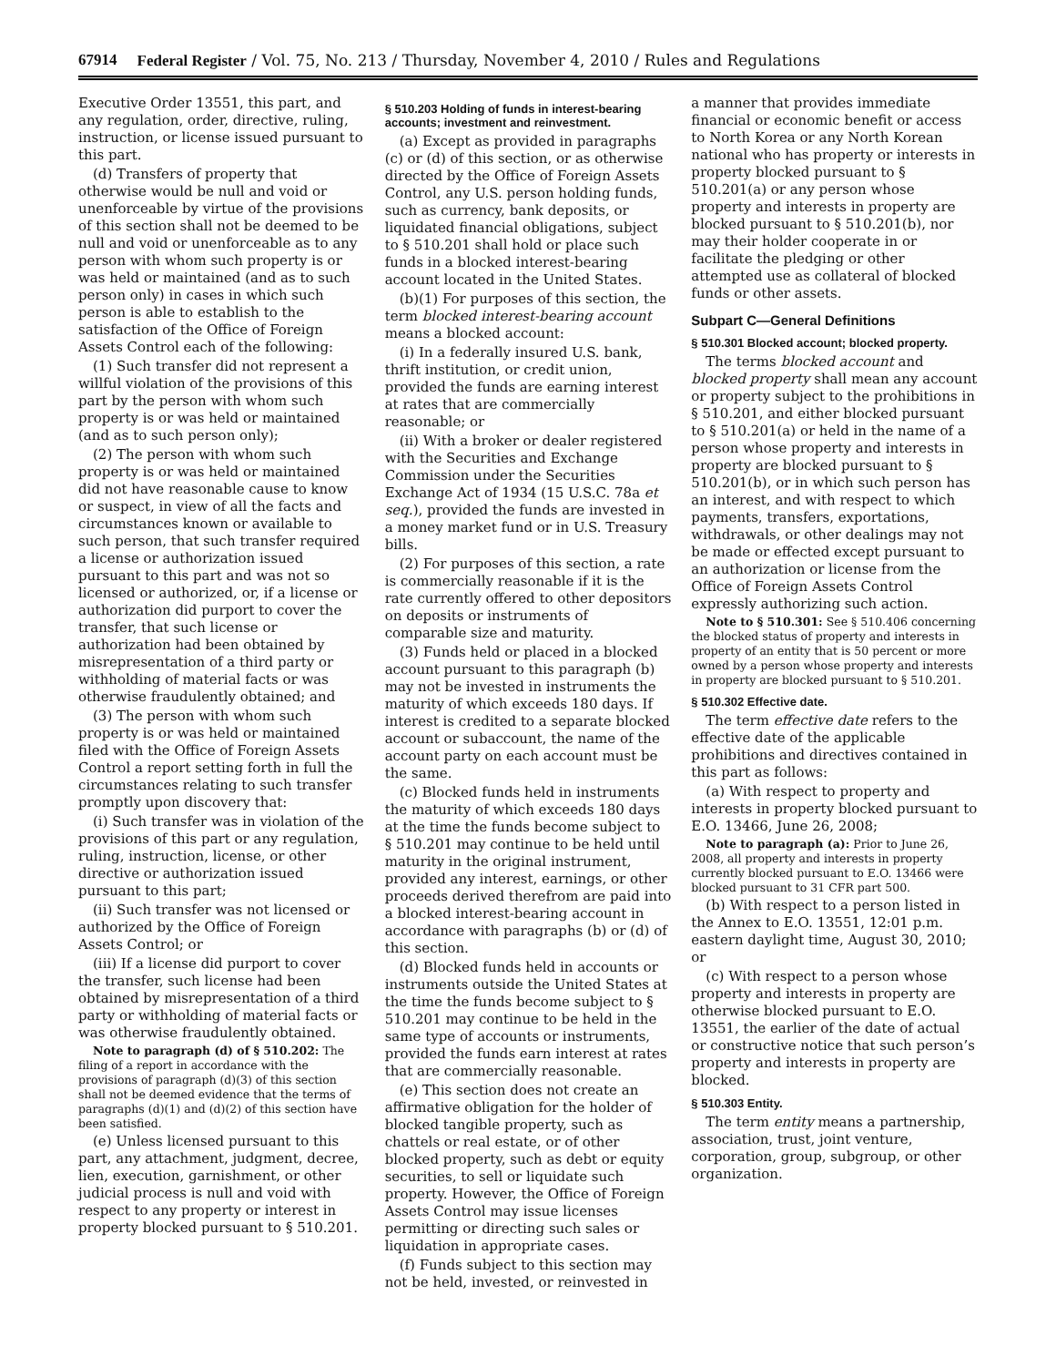67914 Federal Register / Vol. 75, No. 213 / Thursday, November 4, 2010 / Rules and Regulations
Executive Order 13551, this part, and any regulation, order, directive, ruling, instruction, or license issued pursuant to this part.
(d) Transfers of property that otherwise would be null and void or unenforceable by virtue of the provisions of this section shall not be deemed to be null and void or unenforceable as to any person with whom such property is or was held or maintained (and as to such person only) in cases in which such person is able to establish to the satisfaction of the Office of Foreign Assets Control each of the following:
(1) Such transfer did not represent a willful violation of the provisions of this part by the person with whom such property is or was held or maintained (and as to such person only);
(2) The person with whom such property is or was held or maintained did not have reasonable cause to know or suspect, in view of all the facts and circumstances known or available to such person, that such transfer required a license or authorization issued pursuant to this part and was not so licensed or authorized, or, if a license or authorization did purport to cover the transfer, that such license or authorization had been obtained by misrepresentation of a third party or withholding of material facts or was otherwise fraudulently obtained; and
(3) The person with whom such property is or was held or maintained filed with the Office of Foreign Assets Control a report setting forth in full the circumstances relating to such transfer promptly upon discovery that:
(i) Such transfer was in violation of the provisions of this part or any regulation, ruling, instruction, license, or other directive or authorization issued pursuant to this part;
(ii) Such transfer was not licensed or authorized by the Office of Foreign Assets Control; or
(iii) If a license did purport to cover the transfer, such license had been obtained by misrepresentation of a third party or withholding of material facts or was otherwise fraudulently obtained.
Note to paragraph (d) of § 510.202: The filing of a report in accordance with the provisions of paragraph (d)(3) of this section shall not be deemed evidence that the terms of paragraphs (d)(1) and (d)(2) of this section have been satisfied.
(e) Unless licensed pursuant to this part, any attachment, judgment, decree, lien, execution, garnishment, or other judicial process is null and void with respect to any property or interest in property blocked pursuant to § 510.201.
§ 510.203 Holding of funds in interest-bearing accounts; investment and reinvestment.
(a) Except as provided in paragraphs (c) or (d) of this section, or as otherwise directed by the Office of Foreign Assets Control, any U.S. person holding funds, such as currency, bank deposits, or liquidated financial obligations, subject to § 510.201 shall hold or place such funds in a blocked interest-bearing account located in the United States.
(b)(1) For purposes of this section, the term blocked interest-bearing account means a blocked account:
(i) In a federally insured U.S. bank, thrift institution, or credit union, provided the funds are earning interest at rates that are commercially reasonable; or
(ii) With a broker or dealer registered with the Securities and Exchange Commission under the Securities Exchange Act of 1934 (15 U.S.C. 78a et seq.), provided the funds are invested in a money market fund or in U.S. Treasury bills.
(2) For purposes of this section, a rate is commercially reasonable if it is the rate currently offered to other depositors on deposits or instruments of comparable size and maturity.
(3) Funds held or placed in a blocked account pursuant to this paragraph (b) may not be invested in instruments the maturity of which exceeds 180 days. If interest is credited to a separate blocked account or subaccount, the name of the account party on each account must be the same.
(c) Blocked funds held in instruments the maturity of which exceeds 180 days at the time the funds become subject to § 510.201 may continue to be held until maturity in the original instrument, provided any interest, earnings, or other proceeds derived therefrom are paid into a blocked interest-bearing account in accordance with paragraphs (b) or (d) of this section.
(d) Blocked funds held in accounts or instruments outside the United States at the time the funds become subject to § 510.201 may continue to be held in the same type of accounts or instruments, provided the funds earn interest at rates that are commercially reasonable.
(e) This section does not create an affirmative obligation for the holder of blocked tangible property, such as chattels or real estate, or of other blocked property, such as debt or equity securities, to sell or liquidate such property. However, the Office of Foreign Assets Control may issue licenses permitting or directing such sales or liquidation in appropriate cases.
(f) Funds subject to this section may not be held, invested, or reinvested in
a manner that provides immediate financial or economic benefit or access to North Korea or any North Korean national who has property or interests in property blocked pursuant to § 510.201(a) or any person whose property and interests in property are blocked pursuant to § 510.201(b), nor may their holder cooperate in or facilitate the pledging or other attempted use as collateral of blocked funds or other assets.
Subpart C—General Definitions
§ 510.301 Blocked account; blocked property.
The terms blocked account and blocked property shall mean any account or property subject to the prohibitions in § 510.201, and either blocked pursuant to § 510.201(a) or held in the name of a person whose property and interests in property are blocked pursuant to § 510.201(b), or in which such person has an interest, and with respect to which payments, transfers, exportations, withdrawals, or other dealings may not be made or effected except pursuant to an authorization or license from the Office of Foreign Assets Control expressly authorizing such action.
Note to § 510.301: See § 510.406 concerning the blocked status of property and interests in property of an entity that is 50 percent or more owned by a person whose property and interests in property are blocked pursuant to § 510.201.
§ 510.302 Effective date.
The term effective date refers to the effective date of the applicable prohibitions and directives contained in this part as follows:
(a) With respect to property and interests in property blocked pursuant to E.O. 13466, June 26, 2008;
Note to paragraph (a): Prior to June 26, 2008, all property and interests in property currently blocked pursuant to E.O. 13466 were blocked pursuant to 31 CFR part 500.
(b) With respect to a person listed in the Annex to E.O. 13551, 12:01 p.m. eastern daylight time, August 30, 2010; or
(c) With respect to a person whose property and interests in property are otherwise blocked pursuant to E.O. 13551, the earlier of the date of actual or constructive notice that such person’s property and interests in property are blocked.
§ 510.303 Entity.
The term entity means a partnership, association, trust, joint venture, corporation, group, subgroup, or other organization.